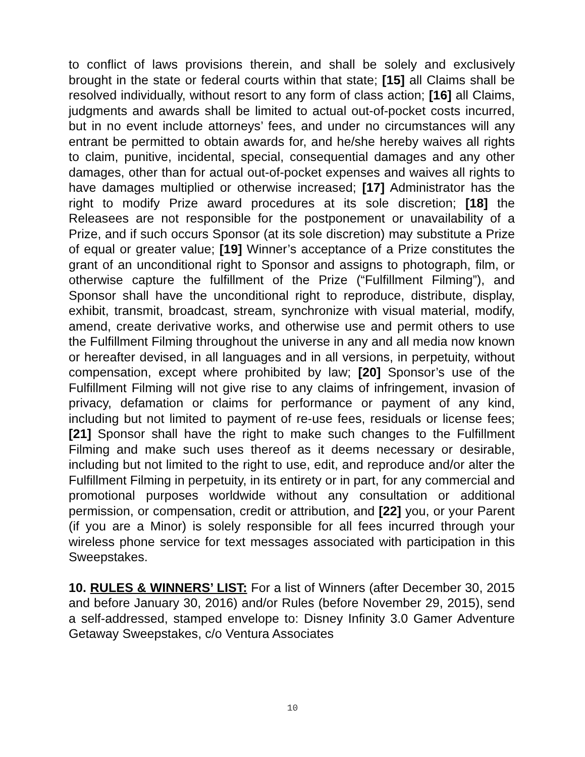to conflict of laws provisions therein, and shall be solely and exclusively brought in the state or federal courts within that state; [15] all Claims shall be resolved individually, without resort to any form of class action; [16] all Claims, judgments and awards shall be limited to actual out-of-pocket costs incurred, but in no event include attorneys’ fees, and under no circumstances will any entrant be permitted to obtain awards for, and he/she hereby waives all rights to claim, punitive, incidental, special, consequential damages and any other damages, other than for actual out-of-pocket expenses and waives all rights to have damages multiplied or otherwise increased; [17] Administrator has the right to modify Prize award procedures at its sole discretion; [18] the Releasees are not responsible for the postponement or unavailability of a Prize, and if such occurs Sponsor (at its sole discretion) may substitute a Prize of equal or greater value; [19] Winner’s acceptance of a Prize constitutes the grant of an unconditional right to Sponsor and assigns to photograph, film, or otherwise capture the fulfillment of the Prize (“Fulfillment Filming”), and Sponsor shall have the unconditional right to reproduce, distribute, display, exhibit, transmit, broadcast, stream, synchronize with visual material, modify, amend, create derivative works, and otherwise use and permit others to use the Fulfillment Filming throughout the universe in any and all media now known or hereafter devised, in all languages and in all versions, in perpetuity, without compensation, except where prohibited by law; [20] Sponsor’s use of the Fulfillment Filming will not give rise to any claims of infringement, invasion of privacy, defamation or claims for performance or payment of any kind, including but not limited to payment of re-use fees, residuals or license fees; [21] Sponsor shall have the right to make such changes to the Fulfillment Filming and make such uses thereof as it deems necessary or desirable, including but not limited to the right to use, edit, and reproduce and/or alter the Fulfillment Filming in perpetuity, in its entirety or in part, for any commercial and promotional purposes worldwide without any consultation or additional permission, or compensation, credit or attribution, and [22] you, or your Parent (if you are a Minor) is solely responsible for all fees incurred through your wireless phone service for text messages associated with participation in this Sweepstakes.
10. RULES & WINNERS’ LIST: For a list of Winners (after December 30, 2015 and before January 30, 2016) and/or Rules (before November 29, 2015), send a self-addressed, stamped envelope to: Disney Infinity 3.0 Gamer Adventure Getaway Sweepstakes, c/o Ventura Associates
10